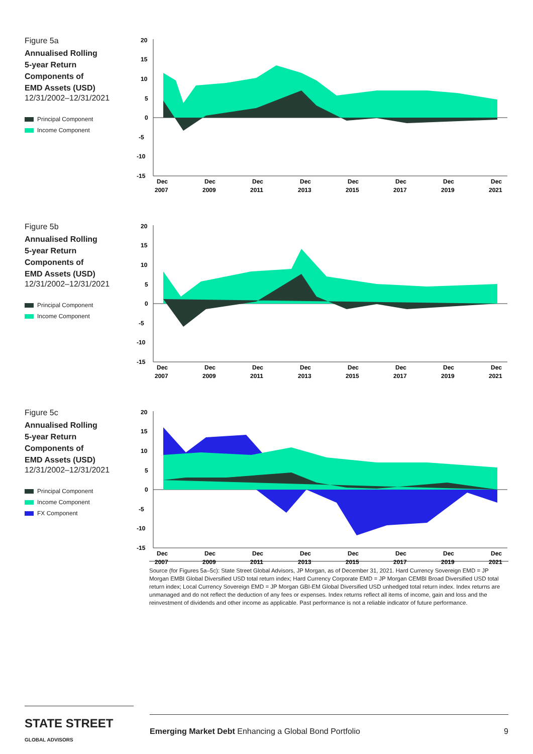Figure 5a
Annualised Rolling
5-year Return
Components of
EMD Assets (USD)
12/31/2002–12/31/2021
Principal Component
Income Component
20
15
10
5
0
-5
-10
-15
Dec
Dec
Dec
Dec
Dec
Dec
Dec
Dec
2007
2009
2011
2013
2015
2017
2019
2021
Figure 5b
Annualised Rolling
5-year Return
Components of
EMD Assets (USD)
12/31/2002–12/31/2021
Principal Component
Income Component
20
15
10
5
0
-5
-10
-15
Dec
Dec
Dec
Dec
Dec
Dec
Dec
Dec
2007
2009
2011
2013
2015
2017
2019
2021
Figure 5c
Annualised Rolling
5-year Return
Components of
EMD Assets (USD)
12/31/2002–12/31/2021
Principal Component
Income Component
FX Component
20
15
10
5
0
-5
-10
-15
Dec
Dec
Dec
Dec
Dec
Dec
Dec
Dec
2007
2009
2011
2013
2015
2017
2019
2021
Source (for Figures 5a–5c): State Street Global Advisors, JP Morgan, as of December 31, 2021. Hard Currency Sovereign EMD = JP Morgan EMBI Global Diversified USD total return index; Hard Currency Corporate EMD = JP Morgan CEMBI Broad Diversified USD total return index; Local Currency Sovereign EMD = JP Morgan GBI-EM Global Diversified USD unhedged total return index. Index returns are unmanaged and do not reflect the deduction of any fees or expenses. Index returns reflect all items of income, gain and loss and the reinvestment of dividends and other income as applicable. Past performance is not a reliable indicator of future performance.
STATE STREET GLOBAL ADVISORS
Emerging Market Debt Enhancing a Global Bond Portfolio 9